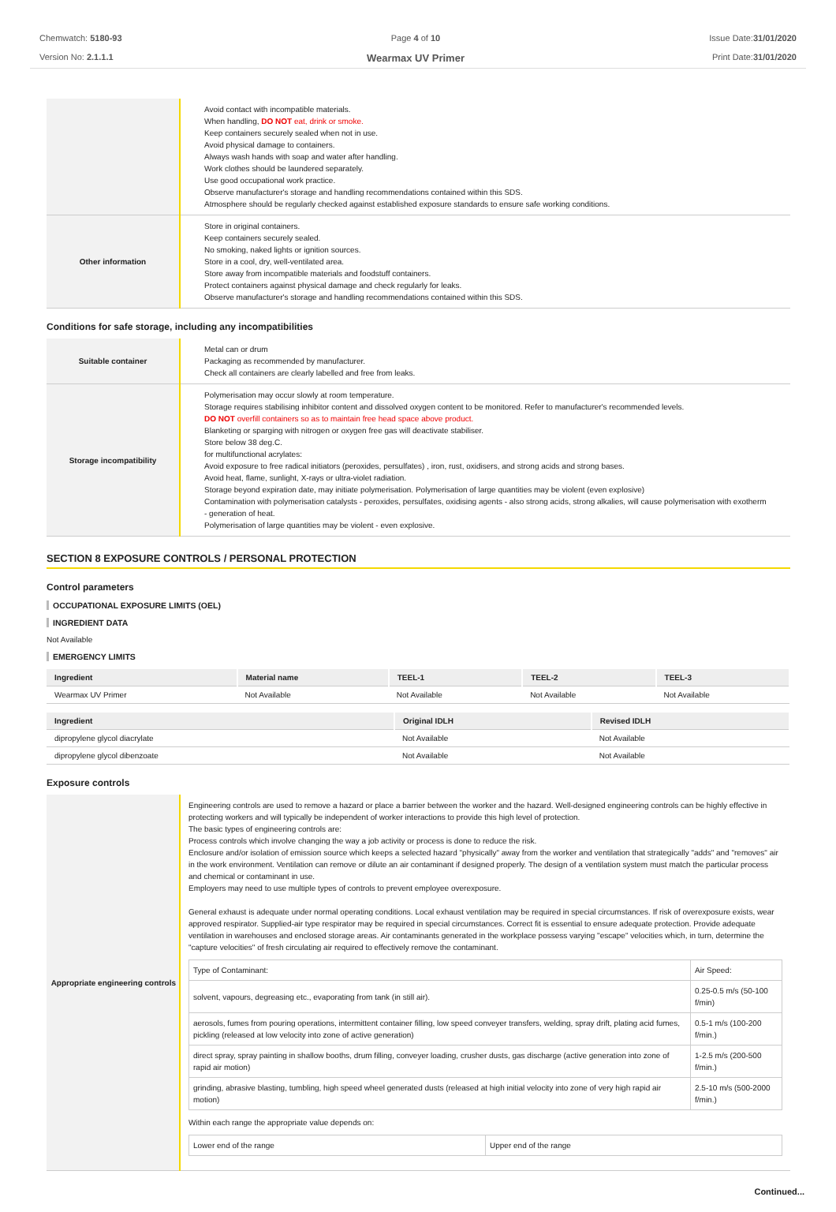Chemwatch: 5180-93
Version No: 2.1.1.1
Page 4 of 10
Wearmax UV Primer
Issue Date:31/01/2020
Print Date:31/01/2020
| | Avoid contact with incompatible materials. When handling, DO NOT eat, drink or smoke. Keep containers securely sealed when not in use. Avoid physical damage to containers. Always wash hands with soap and water after handling. Work clothes should be laundered separately. Use good occupational work practice. Observe manufacturer's storage and handling recommendations contained within this SDS. Atmosphere should be regularly checked against established exposure standards to ensure safe working conditions. |
| Other information | Store in original containers. Keep containers securely sealed. No smoking, naked lights or ignition sources. Store in a cool, dry, well-ventilated area. Store away from incompatible materials and foodstuff containers. Protect containers against physical damage and check regularly for leaks. Observe manufacturer's storage and handling recommendations contained within this SDS. |
Conditions for safe storage, including any incompatibilities
| Suitable container | Metal can or drum Packaging as recommended by manufacturer. Check all containers are clearly labelled and free from leaks. |
| Storage incompatibility | Polymerisation may occur slowly at room temperature. Storage requires stabilising inhibitor content and dissolved oxygen content to be monitored. Refer to manufacturer's recommended levels. DO NOT overfill containers so as to maintain free head space above product. Blanketing or sparging with nitrogen or oxygen free gas will deactivate stabiliser. Store below 38 deg.C. for multifunctional acrylates: Avoid exposure to free radical initiators (peroxides, persulfates) , iron, rust, oxidisers, and strong acids and strong bases. Avoid heat, flame, sunlight, X-rays or ultra-violet radiation. Storage beyond expiration date, may initiate polymerisation. Polymerisation of large quantities may be violent (even explosive) Contamination with polymerisation catalysts - peroxides, persulfates, oxidising agents - also strong acids, strong alkalies, will cause polymerisation with exotherm - generation of heat. Polymerisation of large quantities may be violent - even explosive. |
SECTION 8 EXPOSURE CONTROLS / PERSONAL PROTECTION
Control parameters
OCCUPATIONAL EXPOSURE LIMITS (OEL)
INGREDIENT DATA
Not Available
EMERGENCY LIMITS
| Ingredient | Material name | TEEL-1 | TEEL-2 | TEEL-3 |
| --- | --- | --- | --- | --- |
| Wearmax UV Primer | Not Available | Not Available | Not Available | Not Available |
| Ingredient | Original IDLH | Revised IDLH |
| --- | --- | --- |
| dipropylene glycol diacrylate | Not Available | Not Available |
| dipropylene glycol dibenzoate | Not Available | Not Available |
Exposure controls
| Appropriate engineering controls | Engineering controls are used to remove a hazard or place a barrier between the worker and the hazard. Well-designed engineering controls can be highly effective in protecting workers and will typically be independent of worker interactions to provide this high level of protection. The basic types of engineering controls are: Process controls which involve changing the way a job activity or process is done to reduce the risk. Enclosure and/or isolation of emission source which keeps a selected hazard "physically" away from the worker and ventilation that strategically "adds" and "removes" air in the work environment. Ventilation can remove or dilute an air contaminant if designed properly. The design of a ventilation system must match the particular process and chemical or contaminant in use. Employers may need to use multiple types of controls to prevent employee overexposure. General exhaust is adequate under normal operating conditions. Local exhaust ventilation may be required in special circumstances. If risk of overexposure exists, wear approved respirator. Supplied-air type respirator may be required in special circumstances. Correct fit is essential to ensure adequate protection. Provide adequate ventilation in warehouses and enclosed storage areas. Air contaminants generated in the workplace possess varying "escape" velocities which, in turn, determine the "capture velocities" of fresh circulating air required to effectively remove the contaminant. / Type of Contaminant: / Air Speed: / / solvent, vapours, degreasing etc., evaporating from tank (in still air). / 0.25-0.5 m/s (50-100 f/min) / / aerosols, fumes from pouring operations, intermittent container filling, low speed conveyer transfers, welding, spray drift, plating acid fumes, pickling (released at low velocity into zone of active generation) / 0.5-1 m/s (100-200 f/min.) / / direct spray, spray painting in shallow booths, drum filling, conveyer loading, crusher dusts, gas discharge (active generation into zone of rapid air motion) / 1-2.5 m/s (200-500 f/min.) / / grinding, abrasive blasting, tumbling, high speed wheel generated dusts (released at high initial velocity into zone of very high rapid air motion) / 2.5-10 m/s (500-2000 f/min.) / Within each range the appropriate value depends on: / Lower end of the range / Upper end of the range / |
Continued...